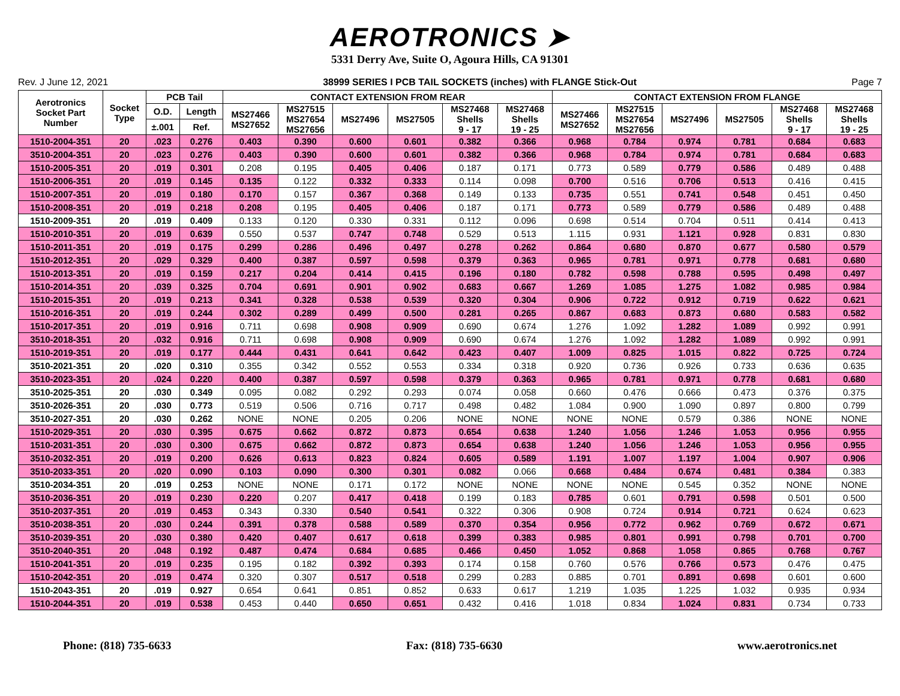AEROTRONICS ➤
5331 Derry Ave, Suite O, Agoura Hills, CA 91301
Rev. J June 12, 2021 38999 SERIES I PCB TAIL SOCKETS (inches) with FLANGE Stick-Out Page 7
| Aerotronics Socket Part Number | Socket Type | PCB Tail | | CONTACT EXTENSION FROM REAR | | | | | | CONTACT EXTENSION FROM FLANGE | | | | | |
| --- | --- | --- | --- | --- | --- | --- | --- | --- | --- | --- | --- | --- | --- | --- | --- |
| | | O.D. | Length | MS27466 MS27652 | MS27515 MS27654 MS27656 | MS27496 | MS27505 | MS27468 Shells 9 - 17 | MS27468 Shells 19 - 25 | MS27466 MS27652 | MS27515 MS27654 MS27656 | MS27496 | MS27505 | MS27468 Shells 9 - 17 | MS27468 Shells 19 - 25 |
| | | ±.001 | Ref. | | | | | | | | | | | | |
| 1510-2004-351 | 20 | .023 | 0.276 | 0.403 | 0.390 | 0.600 | 0.601 | 0.382 | 0.366 | 0.968 | 0.784 | 0.974 | 0.781 | 0.684 | 0.683 |
| 3510-2004-351 | 20 | .023 | 0.276 | 0.403 | 0.390 | 0.600 | 0.601 | 0.382 | 0.366 | 0.968 | 0.784 | 0.974 | 0.781 | 0.684 | 0.683 |
| 1510-2005-351 | 20 | .019 | 0.301 | 0.208 | 0.195 | 0.405 | 0.406 | 0.187 | 0.171 | 0.773 | 0.589 | 0.779 | 0.586 | 0.489 | 0.488 |
| 1510-2006-351 | 20 | .019 | 0.145 | 0.135 | 0.122 | 0.332 | 0.333 | 0.114 | 0.098 | 0.700 | 0.516 | 0.706 | 0.513 | 0.416 | 0.415 |
| 1510-2007-351 | 20 | .019 | 0.180 | 0.170 | 0.157 | 0.367 | 0.368 | 0.149 | 0.133 | 0.735 | 0.551 | 0.741 | 0.548 | 0.451 | 0.450 |
| 1510-2008-351 | 20 | .019 | 0.218 | 0.208 | 0.195 | 0.405 | 0.406 | 0.187 | 0.171 | 0.773 | 0.589 | 0.779 | 0.586 | 0.489 | 0.488 |
| 1510-2009-351 | 20 | .019 | 0.409 | 0.133 | 0.120 | 0.330 | 0.331 | 0.112 | 0.096 | 0.698 | 0.514 | 0.704 | 0.511 | 0.414 | 0.413 |
| 1510-2010-351 | 20 | .019 | 0.639 | 0.550 | 0.537 | 0.747 | 0.748 | 0.529 | 0.513 | 1.115 | 0.931 | 1.121 | 0.928 | 0.831 | 0.830 |
| 1510-2011-351 | 20 | .019 | 0.175 | 0.299 | 0.286 | 0.496 | 0.497 | 0.278 | 0.262 | 0.864 | 0.680 | 0.870 | 0.677 | 0.580 | 0.579 |
| 1510-2012-351 | 20 | .029 | 0.329 | 0.400 | 0.387 | 0.597 | 0.598 | 0.379 | 0.363 | 0.965 | 0.781 | 0.971 | 0.778 | 0.681 | 0.680 |
| 1510-2013-351 | 20 | .019 | 0.159 | 0.217 | 0.204 | 0.414 | 0.415 | 0.196 | 0.180 | 0.782 | 0.598 | 0.788 | 0.595 | 0.498 | 0.497 |
| 1510-2014-351 | 20 | .039 | 0.325 | 0.704 | 0.691 | 0.901 | 0.902 | 0.683 | 0.667 | 1.269 | 1.085 | 1.275 | 1.082 | 0.985 | 0.984 |
| 1510-2015-351 | 20 | .019 | 0.213 | 0.341 | 0.328 | 0.538 | 0.539 | 0.320 | 0.304 | 0.906 | 0.722 | 0.912 | 0.719 | 0.622 | 0.621 |
| 1510-2016-351 | 20 | .019 | 0.244 | 0.302 | 0.289 | 0.499 | 0.500 | 0.281 | 0.265 | 0.867 | 0.683 | 0.873 | 0.680 | 0.583 | 0.582 |
| 1510-2017-351 | 20 | .019 | 0.916 | 0.711 | 0.698 | 0.908 | 0.909 | 0.690 | 0.674 | 1.276 | 1.092 | 1.282 | 1.089 | 0.992 | 0.991 |
| 3510-2018-351 | 20 | .032 | 0.916 | 0.711 | 0.698 | 0.908 | 0.909 | 0.690 | 0.674 | 1.276 | 1.092 | 1.282 | 1.089 | 0.992 | 0.991 |
| 1510-2019-351 | 20 | .019 | 0.177 | 0.444 | 0.431 | 0.641 | 0.642 | 0.423 | 0.407 | 1.009 | 0.825 | 1.015 | 0.822 | 0.725 | 0.724 |
| 3510-2021-351 | 20 | .020 | 0.310 | 0.355 | 0.342 | 0.552 | 0.553 | 0.334 | 0.318 | 0.920 | 0.736 | 0.926 | 0.733 | 0.636 | 0.635 |
| 3510-2023-351 | 20 | .024 | 0.220 | 0.400 | 0.387 | 0.597 | 0.598 | 0.379 | 0.363 | 0.965 | 0.781 | 0.971 | 0.778 | 0.681 | 0.680 |
| 3510-2025-351 | 20 | .030 | 0.349 | 0.095 | 0.082 | 0.292 | 0.293 | 0.074 | 0.058 | 0.660 | 0.476 | 0.666 | 0.473 | 0.376 | 0.375 |
| 3510-2026-351 | 20 | .030 | 0.773 | 0.519 | 0.506 | 0.716 | 0.717 | 0.498 | 0.482 | 1.084 | 0.900 | 1.090 | 0.897 | 0.800 | 0.799 |
| 3510-2027-351 | 20 | .030 | 0.262 | NONE | NONE | 0.205 | 0.206 | NONE | NONE | NONE | NONE | 0.579 | 0.386 | NONE | NONE |
| 1510-2029-351 | 20 | .030 | 0.395 | 0.675 | 0.662 | 0.872 | 0.873 | 0.654 | 0.638 | 1.240 | 1.056 | 1.246 | 1.053 | 0.956 | 0.955 |
| 1510-2031-351 | 20 | .030 | 0.300 | 0.675 | 0.662 | 0.872 | 0.873 | 0.654 | 0.638 | 1.240 | 1.056 | 1.246 | 1.053 | 0.956 | 0.955 |
| 3510-2032-351 | 20 | .019 | 0.200 | 0.626 | 0.613 | 0.823 | 0.824 | 0.605 | 0.589 | 1.191 | 1.007 | 1.197 | 1.004 | 0.907 | 0.906 |
| 3510-2033-351 | 20 | .020 | 0.090 | 0.103 | 0.090 | 0.300 | 0.301 | 0.082 | 0.066 | 0.668 | 0.484 | 0.674 | 0.481 | 0.384 | 0.383 |
| 3510-2034-351 | 20 | .019 | 0.253 | NONE | NONE | 0.171 | 0.172 | NONE | NONE | NONE | NONE | 0.545 | 0.352 | NONE | NONE |
| 3510-2036-351 | 20 | .019 | 0.230 | 0.220 | 0.207 | 0.417 | 0.418 | 0.199 | 0.183 | 0.785 | 0.601 | 0.791 | 0.598 | 0.501 | 0.500 |
| 3510-2037-351 | 20 | .019 | 0.453 | 0.343 | 0.330 | 0.540 | 0.541 | 0.322 | 0.306 | 0.908 | 0.724 | 0.914 | 0.721 | 0.624 | 0.623 |
| 3510-2038-351 | 20 | .030 | 0.244 | 0.391 | 0.378 | 0.588 | 0.589 | 0.370 | 0.354 | 0.956 | 0.772 | 0.962 | 0.769 | 0.672 | 0.671 |
| 3510-2039-351 | 20 | .030 | 0.380 | 0.420 | 0.407 | 0.617 | 0.618 | 0.399 | 0.383 | 0.985 | 0.801 | 0.991 | 0.798 | 0.701 | 0.700 |
| 3510-2040-351 | 20 | .048 | 0.192 | 0.487 | 0.474 | 0.684 | 0.685 | 0.466 | 0.450 | 1.052 | 0.868 | 1.058 | 0.865 | 0.768 | 0.767 |
| 1510-2041-351 | 20 | .019 | 0.235 | 0.195 | 0.182 | 0.392 | 0.393 | 0.174 | 0.158 | 0.760 | 0.576 | 0.766 | 0.573 | 0.476 | 0.475 |
| 1510-2042-351 | 20 | .019 | 0.474 | 0.320 | 0.307 | 0.517 | 0.518 | 0.299 | 0.283 | 0.885 | 0.701 | 0.891 | 0.698 | 0.601 | 0.600 |
| 1510-2043-351 | 20 | .019 | 0.927 | 0.654 | 0.641 | 0.851 | 0.852 | 0.633 | 0.617 | 1.219 | 1.035 | 1.225 | 1.032 | 0.935 | 0.934 |
| 1510-2044-351 | 20 | .019 | 0.538 | 0.453 | 0.440 | 0.650 | 0.651 | 0.432 | 0.416 | 1.018 | 0.834 | 1.024 | 0.831 | 0.734 | 0.733 |
Phone: (818) 735-6633 Fax: (818) 735-6630 www.aerotronics.net